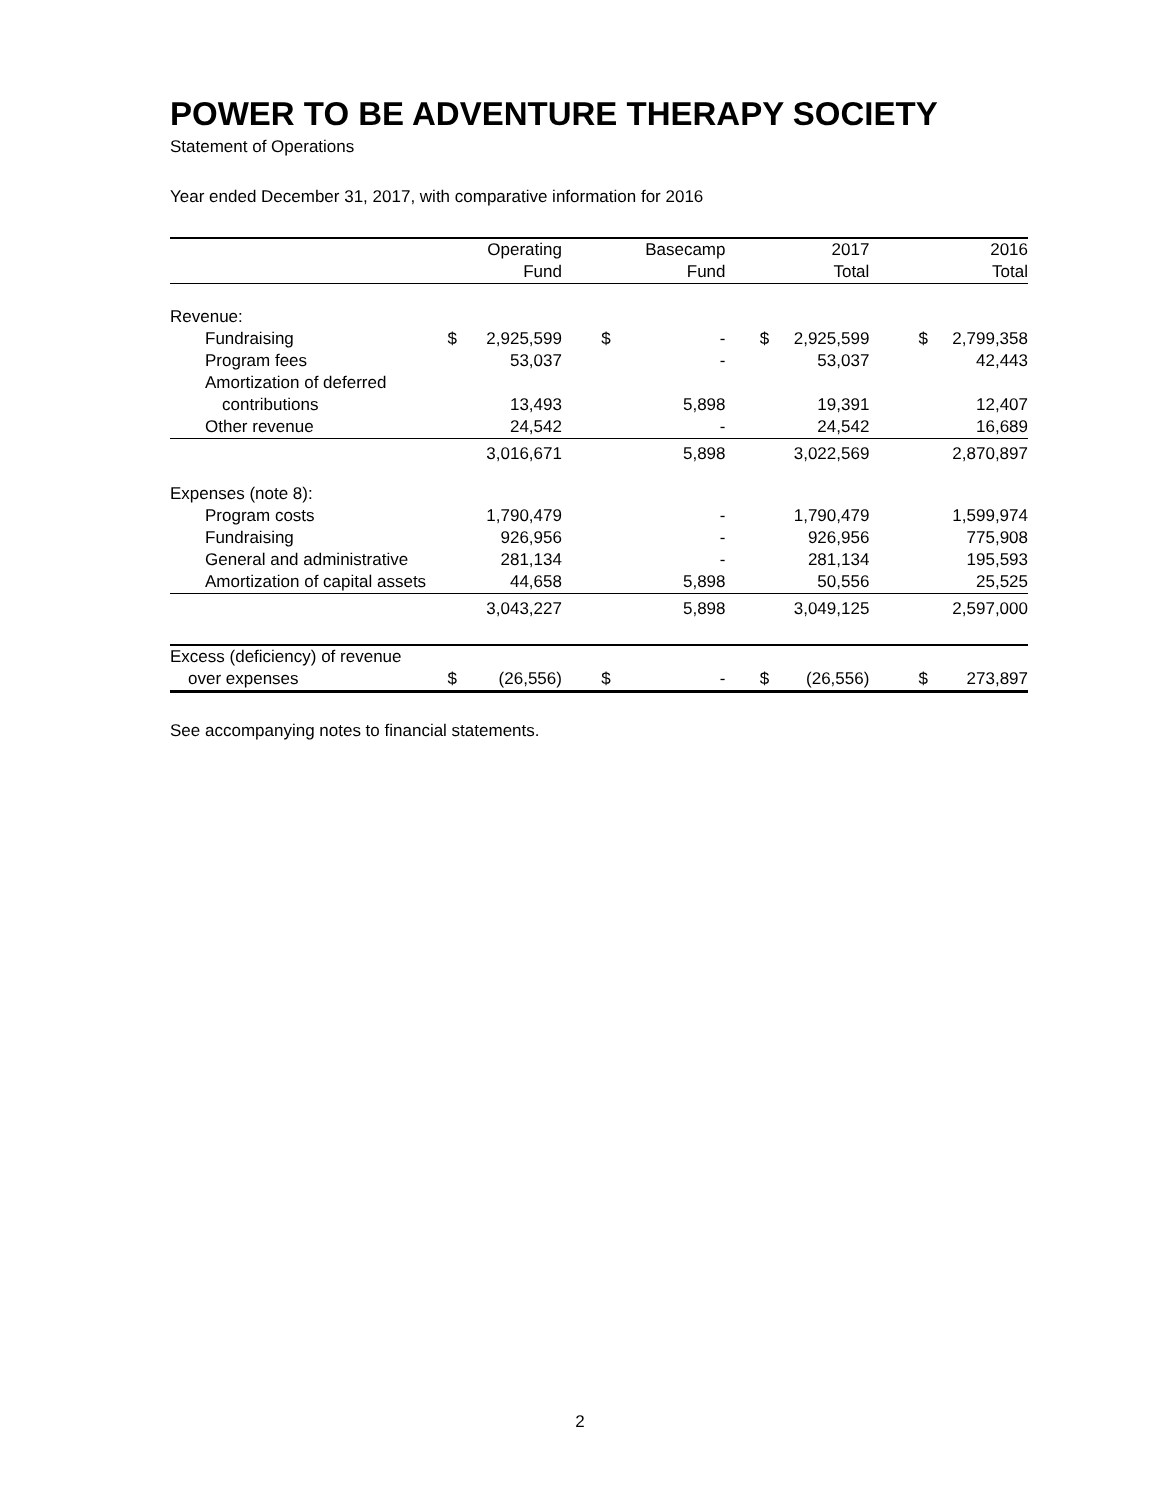POWER TO BE ADVENTURE THERAPY SOCIETY
Statement of Operations
Year ended December 31, 2017, with comparative information for 2016
| | | Operating Fund | | | Basecamp Fund | | | 2017 Total | | | 2016 Total |
| --- | --- | --- | --- | --- | --- | --- | --- | --- | --- | --- | --- |
| Revenue: | | | | | | | | | | | |
| Fundraising | $ | 2,925,599 | | $ | - | | $ | 2,925,599 | | $ | 2,799,358 |
| Program fees | | 53,037 | | | - | | | 53,037 | | | 42,443 |
| Amortization of deferred | | | | | | | | | | | |
| contributions | | 13,493 | | | 5,898 | | | 19,391 | | | 12,407 |
| Other revenue | | 24,542 | | | - | | | 24,542 | | | 16,689 |
| | | 3,016,671 | | | 5,898 | | | 3,022,569 | | | 2,870,897 |
| Expenses (note 8): | | | | | | | | | | | |
| Program costs | | 1,790,479 | | | - | | | 1,790,479 | | | 1,599,974 |
| Fundraising | | 926,956 | | | - | | | 926,956 | | | 775,908 |
| General and administrative | | 281,134 | | | - | | | 281,134 | | | 195,593 |
| Amortization of capital assets | | 44,658 | | | 5,898 | | | 50,556 | | | 25,525 |
| | | 3,043,227 | | | 5,898 | | | 3,049,125 | | | 2,597,000 |
| Excess (deficiency) of revenue | | | | | | | | | | | |
| over expenses | $ | (26,556) | | $ | - | | $ | (26,556) | | $ | 273,897 |
See accompanying notes to financial statements.
2